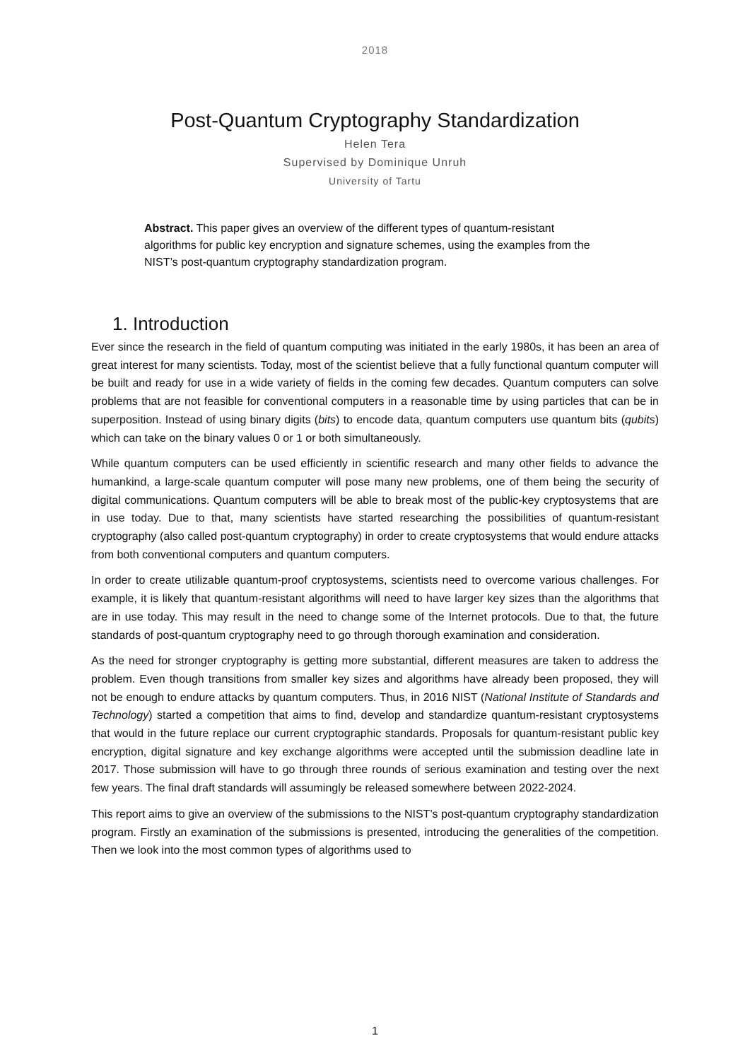2018
Post-Quantum Cryptography Standardization
Helen Tera
Supervised by Dominique Unruh
University of Tartu
Abstract. This paper gives an overview of the different types of quantum-resistant algorithms for public key encryption and signature schemes, using the examples from the NIST’s post-quantum cryptography standardization program.
1. Introduction
Ever since the research in the field of quantum computing was initiated in the early 1980s, it has been an area of great interest for many scientists. Today, most of the scientist believe that a fully functional quantum computer will be built and ready for use in a wide variety of fields in the coming few decades. Quantum computers can solve problems that are not feasible for conventional computers in a reasonable time by using particles that can be in superposition. Instead of using binary digits (bits) to encode data, quantum computers use quantum bits (qubits) which can take on the binary values 0 or 1 or both simultaneously.
While quantum computers can be used efficiently in scientific research and many other fields to advance the humankind, a large-scale quantum computer will pose many new problems, one of them being the security of digital communications. Quantum computers will be able to break most of the public-key cryptosystems that are in use today. Due to that, many scientists have started researching the possibilities of quantum-resistant cryptography (also called post-quantum cryptography) in order to create cryptosystems that would endure attacks from both conventional computers and quantum computers.
In order to create utilizable quantum-proof cryptosystems, scientists need to overcome various challenges. For example, it is likely that quantum-resistant algorithms will need to have larger key sizes than the algorithms that are in use today. This may result in the need to change some of the Internet protocols. Due to that, the future standards of post-quantum cryptography need to go through thorough examination and consideration.
As the need for stronger cryptography is getting more substantial, different measures are taken to address the problem. Even though transitions from smaller key sizes and algorithms have already been proposed, they will not be enough to endure attacks by quantum computers. Thus, in 2016 NIST (National Institute of Standards and Technology) started a competition that aims to find, develop and standardize quantum-resistant cryptosystems that would in the future replace our current cryptographic standards. Proposals for quantum-resistant public key encryption, digital signature and key exchange algorithms were accepted until the submission deadline late in 2017. Those submission will have to go through three rounds of serious examination and testing over the next few years. The final draft standards will assumingly be released somewhere between 2022-2024.
This report aims to give an overview of the submissions to the NIST’s post-quantum cryptography standardization program. Firstly an examination of the submissions is presented, introducing the generalities of the competition. Then we look into the most common types of algorithms used to
1